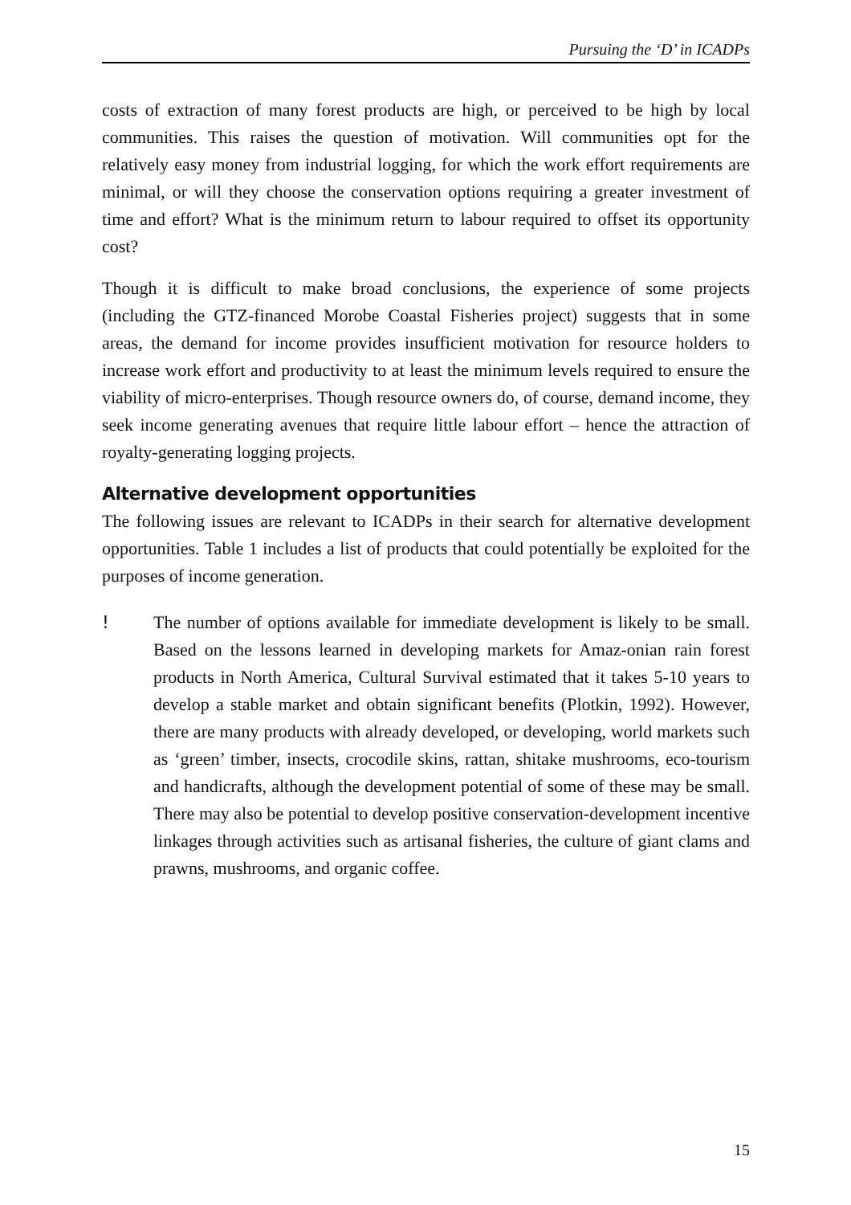Pursuing the ‘D’ in ICADPs
costs of extraction of many forest products are high, or perceived to be high by local communities. This raises the question of motivation. Will communities opt for the relatively easy money from industrial logging, for which the work effort requirements are minimal, or will they choose the conservation options requiring a greater investment of time and effort? What is the minimum return to labour required to offset its opportunity cost?
Though it is difficult to make broad conclusions, the experience of some projects (including the GTZ-financed Morobe Coastal Fisheries project) suggests that in some areas, the demand for income provides insufficient motivation for resource holders to increase work effort and productivity to at least the minimum levels required to ensure the viability of micro-enterprises. Though resource owners do, of course, demand income, they seek income generating avenues that require little labour effort – hence the attraction of royalty-generating logging projects.
Alternative development opportunities
The following issues are relevant to ICADPs in their search for alternative development opportunities. Table 1 includes a list of products that could potentially be exploited for the purposes of income generation.
! The number of options available for immediate development is likely to be small. Based on the lessons learned in developing markets for Amaz-onian rain forest products in North America, Cultural Survival estimated that it takes 5-10 years to develop a stable market and obtain significant benefits (Plotkin, 1992). However, there are many products with already developed, or developing, world markets such as ‘green’ timber, insects, crocodile skins, rattan, shitake mushrooms, eco-tourism and handicrafts, although the development potential of some of these may be small. There may also be potential to develop positive conservation-development incentive linkages through activities such as artisanal fisheries, the culture of giant clams and prawns, mushrooms, and organic coffee.
15